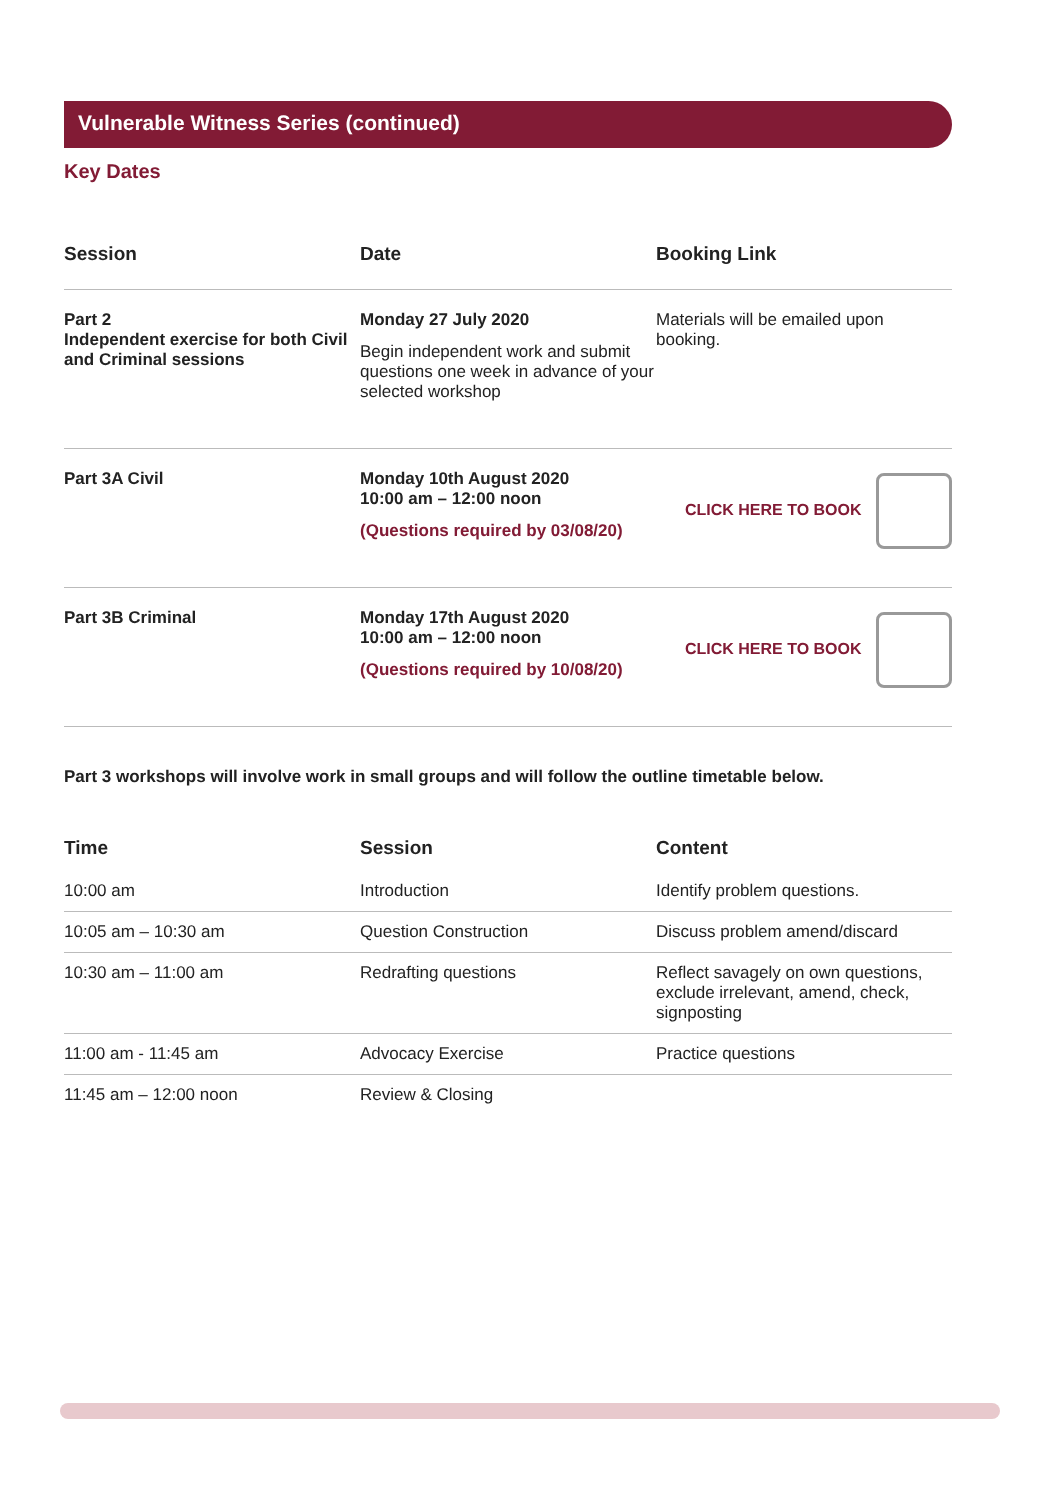Vulnerable Witness Series (continued)
Key Dates
| Session | Date | Booking Link |
| --- | --- | --- |
| Part 2 Independent exercise for both Civil and Criminal sessions | Monday 27 July 2020 Begin independent work and submit questions one week in advance of your selected workshop | Materials will be emailed upon booking. |
| Part 3A Civil | Monday 10th August 2020 10:00 am – 12:00 noon (Questions required by 03/08/20) | CLICK HERE TO BOOK |
| Part 3B Criminal | Monday 17th August 2020 10:00 am – 12:00 noon (Questions required by 10/08/20) | CLICK HERE TO BOOK |
Part 3 workshops will involve work in small groups and will follow the outline timetable below.
| Time | Session | Content |
| --- | --- | --- |
| 10:00 am | Introduction | Identify problem questions. |
| 10:05 am – 10:30 am | Question Construction | Discuss problem amend/discard |
| 10:30 am – 11:00 am | Redrafting questions | Reflect savagely on own questions, exclude irrelevant, amend, check, signposting |
| 11:00 am - 11:45 am | Advocacy Exercise | Practice questions |
| 11:45 am – 12:00 noon | Review & Closing | |